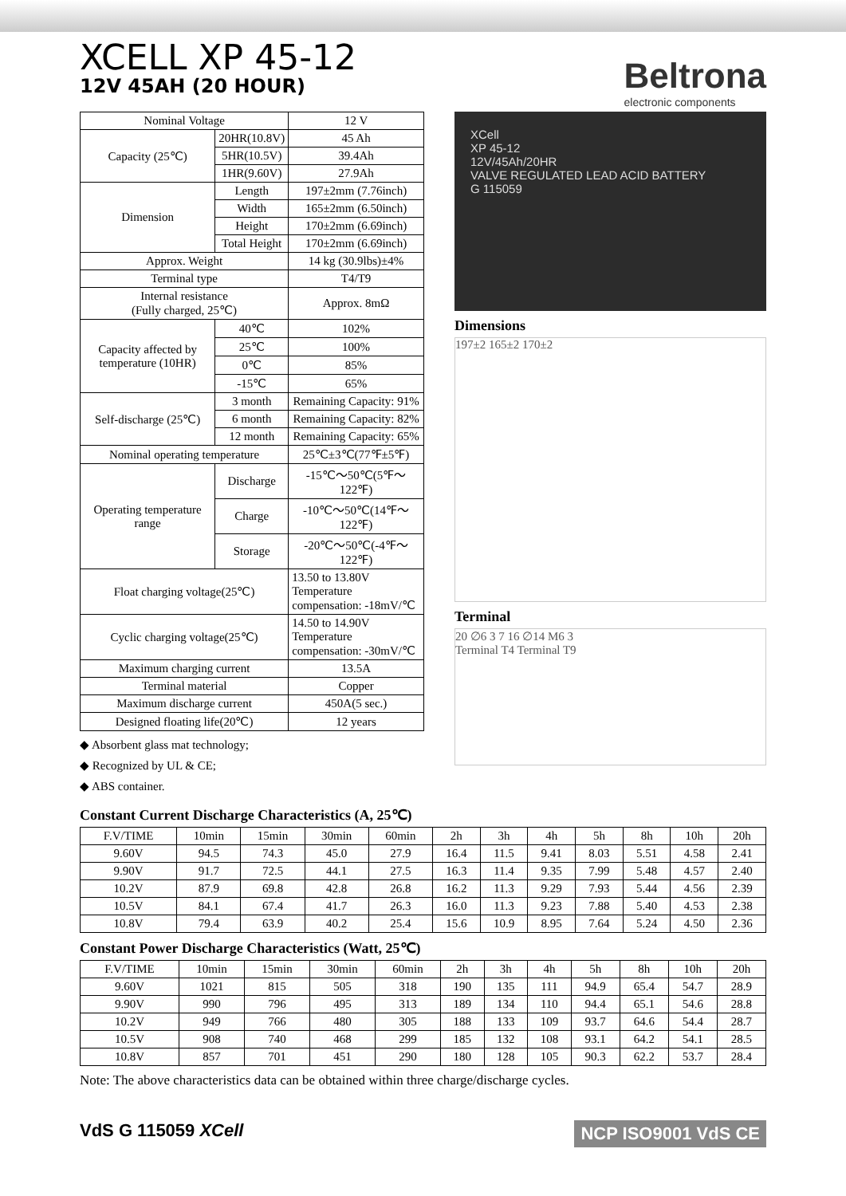XCELL XP 45-12
12V 45AH (20 HOUR)
Beltrona
electronic components
| Nominal Voltage | | 12 V |
| Capacity (25℃) | 20HR(10.8V) | 45 Ah |
| | 5HR(10.5V) | 39.4Ah |
| | 1HR(9.60V) | 27.9Ah |
| Dimension | Length | 197±2mm (7.76inch) |
| | Width | 165±2mm (6.50inch) |
| | Height | 170±2mm (6.69inch) |
| | Total Height | 170±2mm (6.69inch) |
| Approx. Weight | | 14 kg (30.9lbs)±4% |
| Terminal type | | T4/T9 |
| Internal resistance (Fully charged, 25℃) | | Approx. 8mΩ |
| Capacity affected by temperature (10HR) | 40℃ | 102% |
| | 25℃ | 100% |
| | 0℃ | 85% |
| | -15℃ | 65% |
| Self-discharge (25℃) | 3 month | Remaining Capacity: 91% |
| | 6 month | Remaining Capacity: 82% |
| | 12 month | Remaining Capacity: 65% |
| Nominal operating temperature | | 25℃±3℃(77℉±5℉) |
| Operating temperature range | Discharge | -15℃～50℃(5℉～122℉) |
| | Charge | -10℃～50℃(14℉～122℉) |
| | Storage | -20℃～50℃(-4℉～122℉) |
| Float charging voltage(25℃) | | 13.50 to 13.80V Temperature compensation: -18mV/℃ |
| Cyclic charging voltage(25℃) | | 14.50 to 14.90V Temperature compensation: -30mV/℃ |
| Maximum charging current | | 13.5A |
| Terminal material | | Copper |
| Maximum discharge current | | 450A(5 sec.) |
| Designed floating life(20℃) | | 12 years |
◆ Absorbent glass mat technology;
◆ Recognized by UL & CE;
◆ ABS container.
XCell
XP 45-12
12V/45Ah/20HR
VALVE REGULATED LEAD ACID BATTERY
G 115059
Dimensions
197±2 165±2 170±2
Terminal
20 ∅6 3 7 16 ∅14 M6 3
Terminal T4 Terminal T9
Constant Current Discharge Characteristics (A, 25℃)
| F.V/TIME | 10min | 15min | 30min | 60min | 2h | 3h | 4h | 5h | 8h | 10h | 20h |
| --- | --- | --- | --- | --- | --- | --- | --- | --- | --- | --- | --- |
| 9.60V | 94.5 | 74.3 | 45.0 | 27.9 | 16.4 | 11.5 | 9.41 | 8.03 | 5.51 | 4.58 | 2.41 |
| 9.90V | 91.7 | 72.5 | 44.1 | 27.5 | 16.3 | 11.4 | 9.35 | 7.99 | 5.48 | 4.57 | 2.40 |
| 10.2V | 87.9 | 69.8 | 42.8 | 26.8 | 16.2 | 11.3 | 9.29 | 7.93 | 5.44 | 4.56 | 2.39 |
| 10.5V | 84.1 | 67.4 | 41.7 | 26.3 | 16.0 | 11.3 | 9.23 | 7.88 | 5.40 | 4.53 | 2.38 |
| 10.8V | 79.4 | 63.9 | 40.2 | 25.4 | 15.6 | 10.9 | 8.95 | 7.64 | 5.24 | 4.50 | 2.36 |
Constant Power Discharge Characteristics (Watt, 25℃)
| F.V/TIME | 10min | 15min | 30min | 60min | 2h | 3h | 4h | 5h | 8h | 10h | 20h |
| --- | --- | --- | --- | --- | --- | --- | --- | --- | --- | --- | --- |
| 9.60V | 1021 | 815 | 505 | 318 | 190 | 135 | 111 | 94.9 | 65.4 | 54.7 | 28.9 |
| 9.90V | 990 | 796 | 495 | 313 | 189 | 134 | 110 | 94.4 | 65.1 | 54.6 | 28.8 |
| 10.2V | 949 | 766 | 480 | 305 | 188 | 133 | 109 | 93.7 | 64.6 | 54.4 | 28.7 |
| 10.5V | 908 | 740 | 468 | 299 | 185 | 132 | 108 | 93.1 | 64.2 | 54.1 | 28.5 |
| 10.8V | 857 | 701 | 451 | 290 | 180 | 128 | 105 | 90.3 | 62.2 | 53.7 | 28.4 |
Note: The above characteristics data can be obtained within three charge/discharge cycles.
VdS G 115059 XCell NCP ISO9001 VdS CE